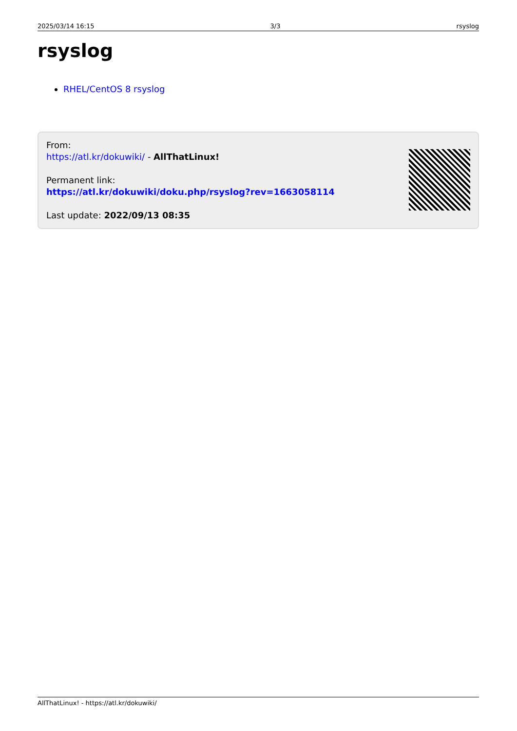2025/03/14 16:15 3/3 rsyslog
rsyslog
RHEL/CentOS 8 rsyslog
From:
https://atl.kr/dokuwiki/ - AllThatLinux!
Permanent link:
https://atl.kr/dokuwiki/doku.php/rsyslog?rev=1663058114
Last update: 2022/09/13 08:35
AllThatLinux! - https://atl.kr/dokuwiki/